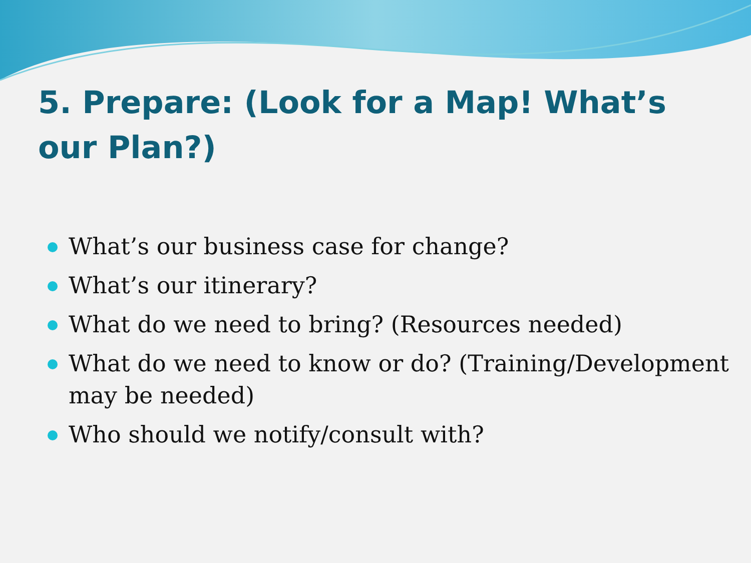5. Prepare: (Look for a Map! What’s our Plan?)
What’s our business case for change?
What’s our itinerary?
What do we need to bring? (Resources needed)
What do we need to know or do? (Training/Development may be needed)
Who should we notify/consult with?